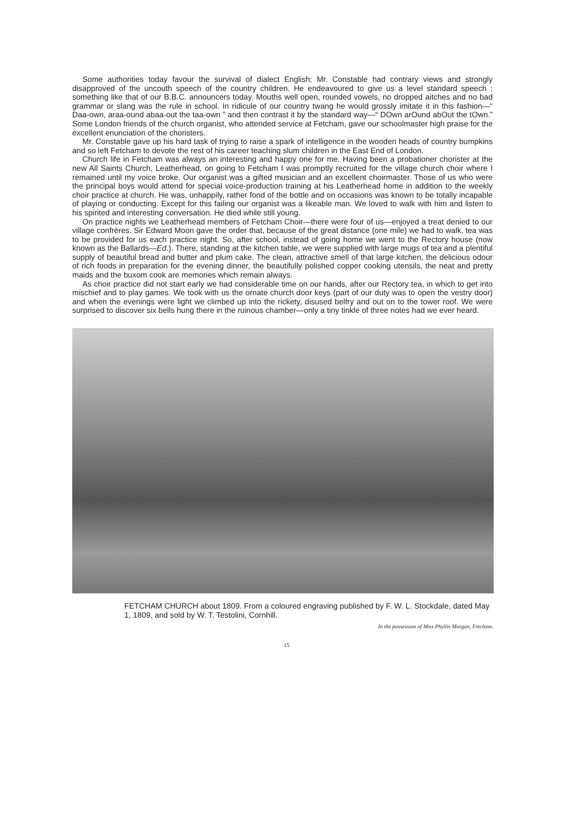Some authorities today favour the survival of dialect English; Mr. Constable had contrary views and strongly disapproved of the uncouth speech of the country children. He endeavoured to give us a level standard speech ; something like that of our B.B.C. announcers today. Mouths well open, rounded vowels, no dropped aitches and no bad grammar or slang was the rule in school. In ridicule of our country twang he would grossly imitate it in this fashion—“ Daa-own, araa-ound abaa-out the taa-own ” and then contrast it by the standard way—“ DOwn arOund abOut the tOwn.” Some London friends of the church organist, who attended service at Fetcham, gave our schoolmaster high praise for the excellent enunciation of the choristers.
Mr. Constable gave up his hard task of trying to raise a spark of intelligence in the wooden heads of country bumpkins and so left Fetcham to devote the rest of his career teaching slum children in the East End of London.
Church life in Fetcham was always an interesting and happy one for me. Having been a probationer chorister at the new All Saints Church, Leatherhead, on going to Fetcham I was promptly recruited for the village church choir where I remained until my voice broke. Our organist was a gifted musician and an excellent choirmaster. Those of us who were the principal boys would attend for special voice-production training at his Leatherhead home in addition to the weekly choir practice at church. He was, unhappily, rather fond of the bottle and on occasions was known to be totally incapable of playing or conducting. Except for this failing our organist was a likeable man. We loved to walk with him and listen to his spirited and interesting conversation. He died while still young.
On practice nights we Leatherhead members of Fetcham Choir—there were four of us—enjoyed a treat denied to our village confrères. Sir Edward Moon gave the order that, because of the great distance (one mile) we had to walk, tea was to be provided for us each practice night. So, after school, instead of going home we went to the Rectory house (now known as the Ballards—Ed.). There, standing at the kitchen table, we were supplied with large mugs of tea and a plentiful supply of beautiful bread and butter and plum cake. The clean, attractive smell of that large kitchen, the delicious odour of rich foods in preparation for the evening dinner, the beautifully polished copper cooking utensils, the neat and pretty maids and the buxom cook are memories which remain always.
As choir practice did not start early we had considerable time on our hands, after our Rectory tea, in which to get into mischief and to play games. We took with us the ornate church door keys (part of our duty was to open the vestry door) and when the evenings were light we climbed up into the rickety, disused belfry and out on to the tower roof. We were surprised to discover six bells hung there in the ruinous chamber—only a tiny tinkle of three notes had we ever heard.
FETCHAM CHURCH about 1809. From a coloured engraving published by F. W. L. Stockdale, dated May 1, 1809, and sold by W. T. Testolini, Cornhill.
In the possession of Miss Phyllis Morgan, Fetcham.
15